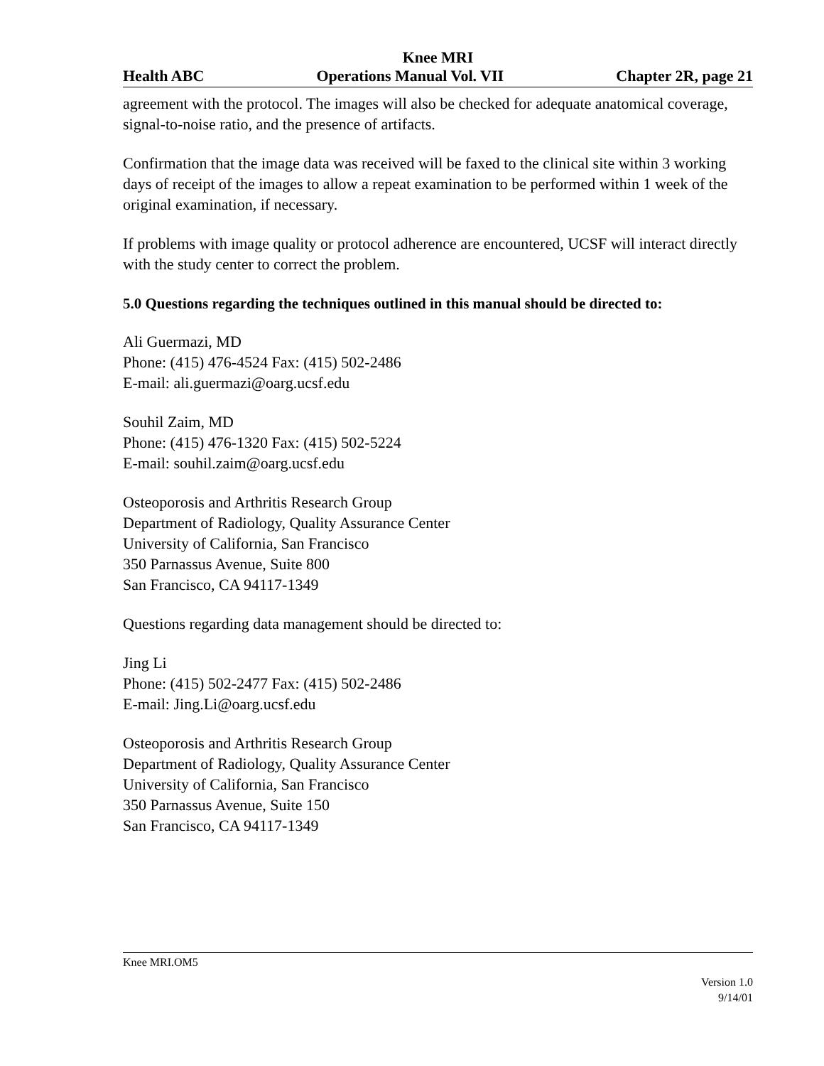Knee MRI
Health ABC Operations Manual Vol. VII Chapter 2R, page 21
agreement with the protocol. The images will also be checked for adequate anatomical coverage, signal-to-noise ratio, and the presence of artifacts.
Confirmation that the image data was received will be faxed to the clinical site within 3 working days of receipt of the images to allow a repeat examination to be performed within 1 week of the original examination, if necessary.
If problems with image quality or protocol adherence are encountered, UCSF will interact directly with the study center to correct the problem.
5.0 Questions regarding the techniques outlined in this manual should be directed to:
Ali Guermazi, MD
Phone: (415) 476-4524 Fax: (415) 502-2486
E-mail: ali.guermazi@oarg.ucsf.edu
Souhil Zaim, MD
Phone: (415) 476-1320 Fax: (415) 502-5224
E-mail: souhil.zaim@oarg.ucsf.edu
Osteoporosis and Arthritis Research Group
Department of Radiology, Quality Assurance Center
University of California, San Francisco
350 Parnassus Avenue, Suite 800
San Francisco, CA 94117-1349
Questions regarding data management should be directed to:
Jing Li
Phone: (415) 502-2477 Fax: (415) 502-2486
E-mail: Jing.Li@oarg.ucsf.edu
Osteoporosis and Arthritis Research Group
Department of Radiology, Quality Assurance Center
University of California, San Francisco
350 Parnassus Avenue, Suite 150
San Francisco, CA 94117-1349
Knee MRI.OM5
Version 1.0
9/14/01